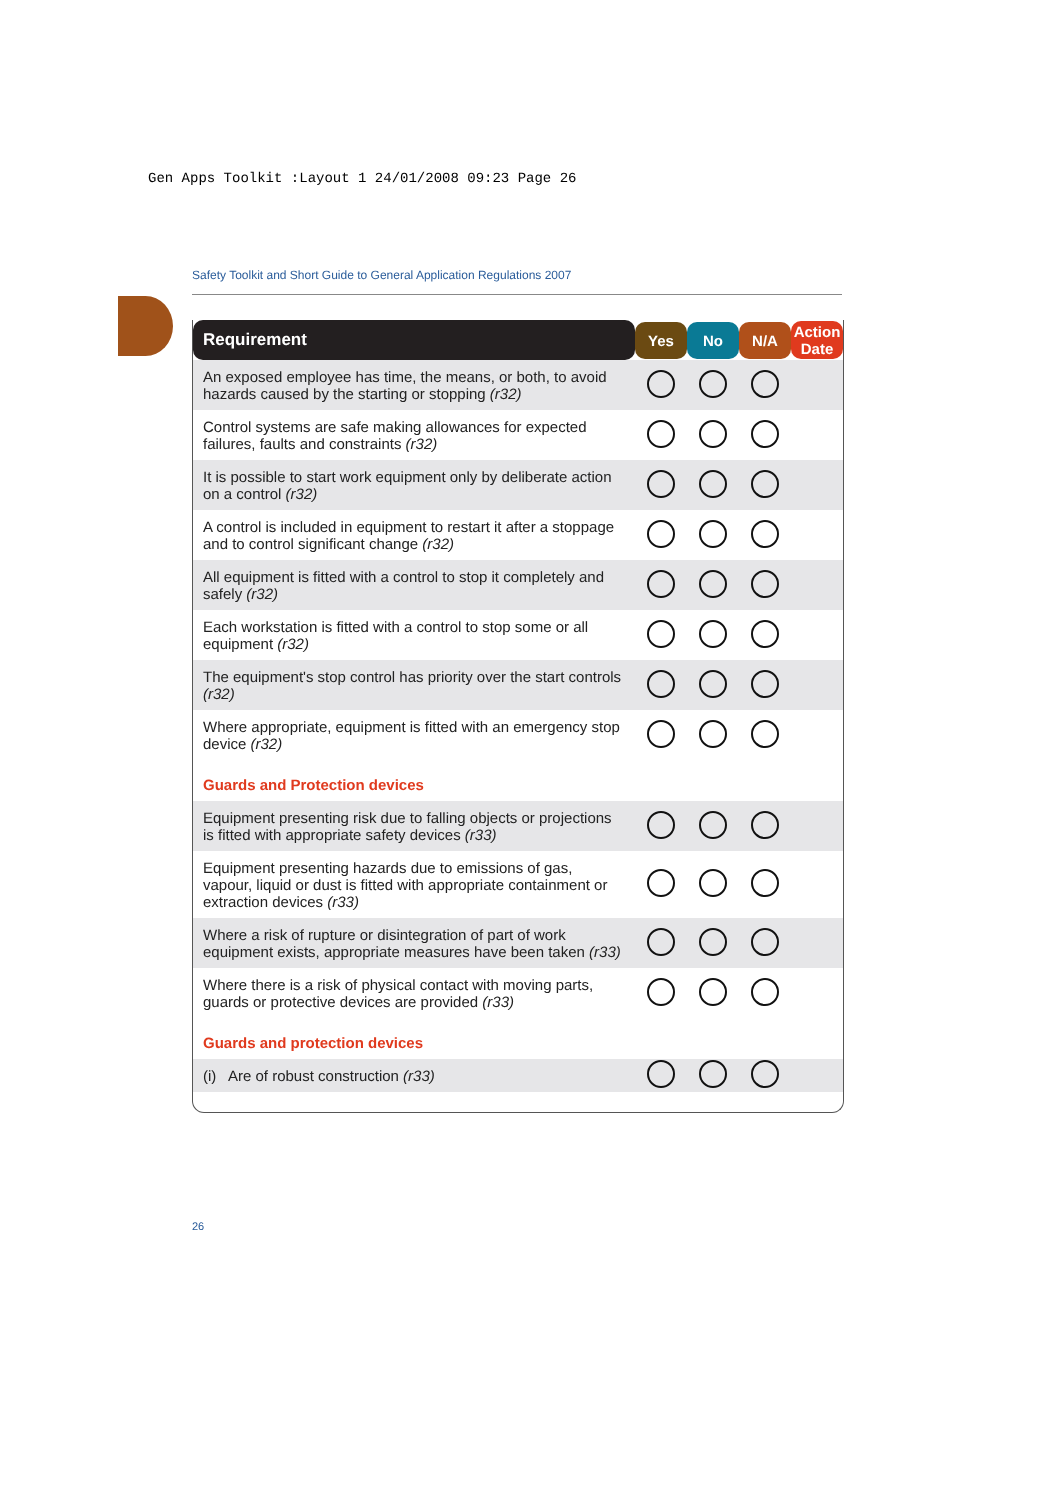Gen Apps Toolkit :Layout 1 24/01/2008 09:23 Page 26
Safety Toolkit and Short Guide to General Application Regulations 2007
| Requirement | Yes | No | N/A | Action Date |
| --- | --- | --- | --- | --- |
| An exposed employee has time, the means, or both, to avoid hazards caused by the starting or stopping (r32) | | | | |
| Control systems are safe making allowances for expected failures, faults and constraints (r32) | | | | |
| It is possible to start work equipment only by deliberate action on a control (r32) | | | | |
| A control is included in equipment to restart it after a stoppage and to control significant change (r32) | | | | |
| All equipment is fitted with a control to stop it completely and safely (r32) | | | | |
| Each workstation is fitted with a control to stop some or all equipment (r32) | | | | |
| The equipment's stop control has priority over the start controls (r32) | | | | |
| Where appropriate, equipment is fitted with an emergency stop device (r32) | | | | |
| Guards and Protection devices | | | | |
| Equipment presenting risk due to falling objects or projections is fitted with appropriate safety devices (r33) | | | | |
| Equipment presenting hazards due to emissions of gas, vapour, liquid or dust is fitted with appropriate containment or extraction devices (r33) | | | | |
| Where a risk of rupture or disintegration of part of work equipment exists, appropriate measures have been taken (r33) | | | | |
| Where there is a risk of physical contact with moving parts, guards or protective devices are provided (r33) | | | | |
| Guards and protection devices | | | | |
| (i) Are of robust construction (r33) | | | | |
26